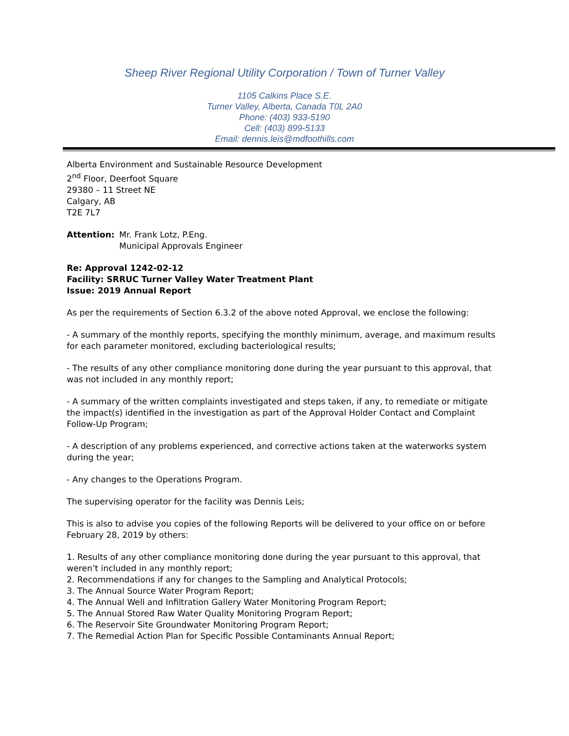Sheep River Regional Utility Corporation / Town of Turner Valley
1105 Calkins Place S.E.
Turner Valley, Alberta, Canada T0L 2A0
Phone: (403) 933-5190
Cell: (403) 899-5133
Email: dennis.leis@mdfoothills.com
Alberta Environment and Sustainable Resource Development
2<sup>nd</sup> Floor, Deerfoot Square
29380 – 11 Street NE
Calgary, AB
T2E 7L7
Attention: Mr. Frank Lotz, P.Eng.
Municipal Approvals Engineer
Re: Approval 1242-02-12
Facility: SRRUC Turner Valley Water Treatment Plant
Issue: 2019 Annual Report
As per the requirements of Section 6.3.2 of the above noted Approval, we enclose the following:
- A summary of the monthly reports, specifying the monthly minimum, average, and maximum results for each parameter monitored, excluding bacteriological results;
- The results of any other compliance monitoring done during the year pursuant to this approval, that was not included in any monthly report;
- A summary of the written complaints investigated and steps taken, if any, to remediate or mitigate the impact(s) identified in the investigation as part of the Approval Holder Contact and Complaint Follow-Up Program;
- A description of any problems experienced, and corrective actions taken at the waterworks system during the year;
- Any changes to the Operations Program.
The supervising operator for the facility was Dennis Leis;
This is also to advise you copies of the following Reports will be delivered to your office on or before February 28, 2019 by others:
1. Results of any other compliance monitoring done during the year pursuant to this approval, that weren’t included in any monthly report;
2. Recommendations if any for changes to the Sampling and Analytical Protocols;
3. The Annual Source Water Program Report;
4. The Annual Well and Infiltration Gallery Water Monitoring Program Report;
5. The Annual Stored Raw Water Quality Monitoring Program Report;
6. The Reservoir Site Groundwater Monitoring Program Report;
7. The Remedial Action Plan for Specific Possible Contaminants Annual Report;